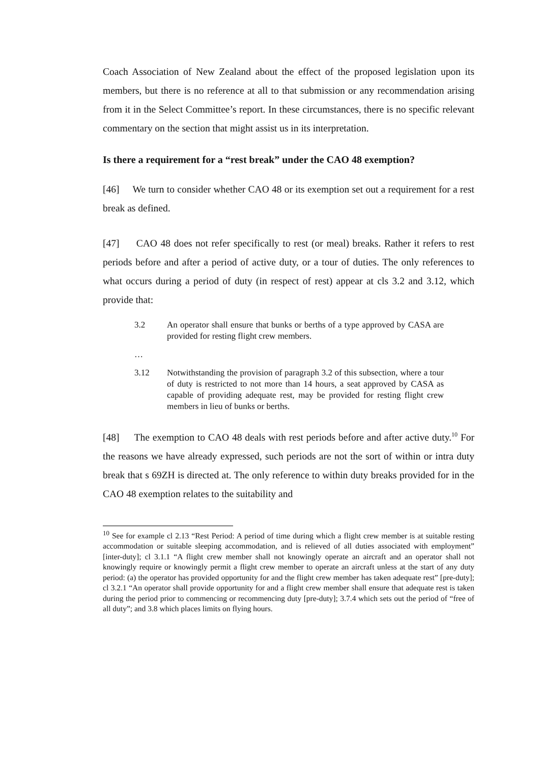Coach Association of New Zealand about the effect of the proposed legislation upon its members, but there is no reference at all to that submission or any recommendation arising from it in the Select Committee’s report. In these circumstances, there is no specific relevant commentary on the section that might assist us in its interpretation.
Is there a requirement for a “rest break” under the CAO 48 exemption?
[46] We turn to consider whether CAO 48 or its exemption set out a requirement for a rest break as defined.
[47] CAO 48 does not refer specifically to rest (or meal) breaks. Rather it refers to rest periods before and after a period of active duty, or a tour of duties. The only references to what occurs during a period of duty (in respect of rest) appear at cls 3.2 and 3.12, which provide that:
3.2 An operator shall ensure that bunks or berths of a type approved by CASA are provided for resting flight crew members.
…
3.12 Notwithstanding the provision of paragraph 3.2 of this subsection, where a tour of duty is restricted to not more than 14 hours, a seat approved by CASA as capable of providing adequate rest, may be provided for resting flight crew members in lieu of bunks or berths.
[48] The exemption to CAO 48 deals with rest periods before and after active duty.<sup>10</sup> For the reasons we have already expressed, such periods are not the sort of within or intra duty break that s 69ZH is directed at. The only reference to within duty breaks provided for in the CAO 48 exemption relates to the suitability and
<sup>10</sup> See for example cl 2.13 “Rest Period: A period of time during which a flight crew member is at suitable resting accommodation or suitable sleeping accommodation, and is relieved of all duties associated with employment” [inter-duty]; cl 3.1.1 “A flight crew member shall not knowingly operate an aircraft and an operator shall not knowingly require or knowingly permit a flight crew member to operate an aircraft unless at the start of any duty period: (a) the operator has provided opportunity for and the flight crew member has taken adequate rest” [pre-duty]; cl 3.2.1 “An operator shall provide opportunity for and a flight crew member shall ensure that adequate rest is taken during the period prior to commencing or recommencing duty [pre-duty]; 3.7.4 which sets out the period of “free of all duty”; and 3.8 which places limits on flying hours.